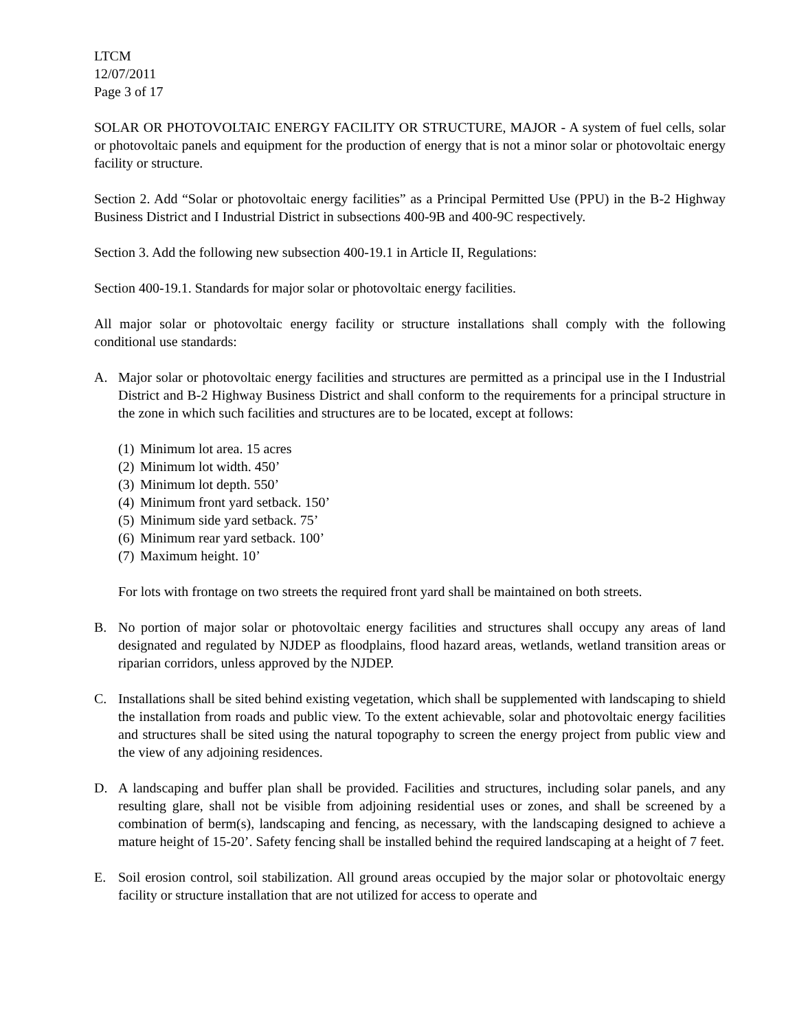LTCM
12/07/2011
Page 3 of 17
SOLAR OR PHOTOVOLTAIC ENERGY FACILITY OR STRUCTURE, MAJOR - A system of fuel cells, solar or photovoltaic panels and equipment for the production of energy that is not a minor solar or photovoltaic energy facility or structure.
Section 2. Add “Solar or photovoltaic energy facilities” as a Principal Permitted Use (PPU) in the B-2 Highway Business District and I Industrial District in subsections 400-9B and 400-9C respectively.
Section 3. Add the following new subsection 400-19.1 in Article II, Regulations:
Section 400-19.1. Standards for major solar or photovoltaic energy facilities.
All major solar or photovoltaic energy facility or structure installations shall comply with the following conditional use standards:
A. Major solar or photovoltaic energy facilities and structures are permitted as a principal use in the I Industrial District and B-2 Highway Business District and shall conform to the requirements for a principal structure in the zone in which such facilities and structures are to be located, except at follows:
(1) Minimum lot area. 15 acres
(2) Minimum lot width. 450’
(3) Minimum lot depth. 550’
(4) Minimum front yard setback. 150’
(5) Minimum side yard setback. 75’
(6) Minimum rear yard setback. 100’
(7) Maximum height. 10’
For lots with frontage on two streets the required front yard shall be maintained on both streets.
B. No portion of major solar or photovoltaic energy facilities and structures shall occupy any areas of land designated and regulated by NJDEP as floodplains, flood hazard areas, wetlands, wetland transition areas or riparian corridors, unless approved by the NJDEP.
C. Installations shall be sited behind existing vegetation, which shall be supplemented with landscaping to shield the installation from roads and public view. To the extent achievable, solar and photovoltaic energy facilities and structures shall be sited using the natural topography to screen the energy project from public view and the view of any adjoining residences.
D. A landscaping and buffer plan shall be provided. Facilities and structures, including solar panels, and any resulting glare, shall not be visible from adjoining residential uses or zones, and shall be screened by a combination of berm(s), landscaping and fencing, as necessary, with the landscaping designed to achieve a mature height of 15-20’. Safety fencing shall be installed behind the required landscaping at a height of 7 feet.
E. Soil erosion control, soil stabilization. All ground areas occupied by the major solar or photovoltaic energy facility or structure installation that are not utilized for access to operate and